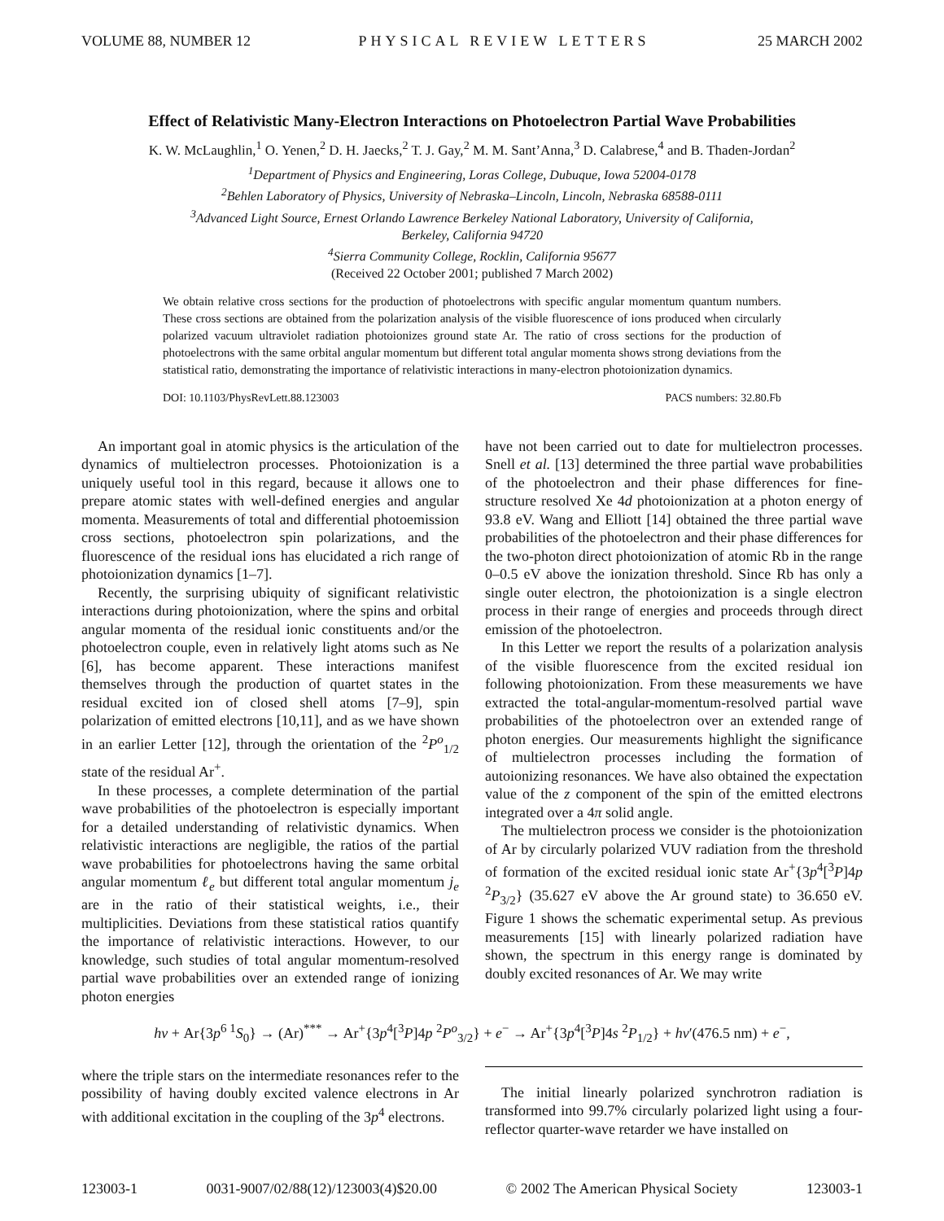VOLUME 88, NUMBER 12 PHYSICAL REVIEW LETTERS 25 MARCH 2002
Effect of Relativistic Many-Electron Interactions on Photoelectron Partial Wave Probabilities
K. W. McLaughlin,<sup>1</sup> O. Yenen,<sup>2</sup> D. H. Jaecks,<sup>2</sup> T. J. Gay,<sup>2</sup> M. M. Sant’Anna,<sup>3</sup> D. Calabrese,<sup>4</sup> and B. Thaden-Jordan<sup>2</sup>
<sup>1</sup> Department of Physics and Engineering, Loras College, Dubuque, Iowa 52004-0178
<sup>2</sup> Behlen Laboratory of Physics, University of Nebraska–Lincoln, Lincoln, Nebraska 68588-0111
<sup>3</sup> Advanced Light Source, Ernest Orlando Lawrence Berkeley National Laboratory, University of California,
Berkeley, California 94720
<sup>4</sup> Sierra Community College, Rocklin, California 95677
(Received 22 October 2001; published 7 March 2002)
We obtain relative cross sections for the production of photoelectrons with specific angular momentum quantum numbers. These cross sections are obtained from the polarization analysis of the visible fluorescence of ions produced when circularly polarized vacuum ultraviolet radiation photoionizes ground state Ar. The ratio of cross sections for the production of photoelectrons with the same orbital angular momentum but different total angular momenta shows strong deviations from the statistical ratio, demonstrating the importance of relativistic interactions in many-electron photoionization dynamics.
DOI: 10.1103/PhysRevLett.88.123003 PACS numbers: 32.80.Fb
An important goal in atomic physics is the articulation of the dynamics of multielectron processes. Photoionization is a uniquely useful tool in this regard, because it allows one to prepare atomic states with well-defined energies and angular momenta. Measurements of total and differential photoemission cross sections, photoelectron spin polarizations, and the fluorescence of the residual ions has elucidated a rich range of photoionization dynamics [1–7].
Recently, the surprising ubiquity of significant relativistic interactions during photoionization, where the spins and orbital angular momenta of the residual ionic constituents and/or the photoelectron couple, even in relatively light atoms such as Ne [6], has become apparent. These interactions manifest themselves through the production of quartet states in the residual excited ion of closed shell atoms [7–9], spin polarization of emitted electrons [10,11], and as we have shown in an earlier Letter [12], through the orientation of the <sup>2</sup>P<sup>o</sup><sub>1/2</sub> state of the residual Ar<sup>+</sup>.
In these processes, a complete determination of the partial wave probabilities of the photoelectron is especially important for a detailed understanding of relativistic dynamics. When relativistic interactions are negligible, the ratios of the partial wave probabilities for photoelectrons having the same orbital angular momentum ℓ<sub>e</sub> but different total angular momentum j<sub>e</sub> are in the ratio of their statistical weights, i.e., their multiplicities. Deviations from these statistical ratios quantify the importance of relativistic interactions. However, to our knowledge, such studies of total angular momentum-resolved partial wave probabilities over an extended range of ionizing photon energies
have not been carried out to date for multielectron processes. Snell et al. [13] determined the three partial wave probabilities of the photoelectron and their phase differences for fine-structure resolved Xe 4d photoionization at a photon energy of 93.8 eV. Wang and Elliott [14] obtained the three partial wave probabilities of the photoelectron and their phase differences for the two-photon direct photoionization of atomic Rb in the range 0–0.5 eV above the ionization threshold. Since Rb has only a single outer electron, the photoionization is a single electron process in their range of energies and proceeds through direct emission of the photoelectron.
In this Letter we report the results of a polarization analysis of the visible fluorescence from the excited residual ion following photoionization. From these measurements we have extracted the total-angular-momentum-resolved partial wave probabilities of the photoelectron over an extended range of photon energies. Our measurements highlight the significance of multielectron processes including the formation of autoionizing resonances. We have also obtained the expectation value of the z component of the spin of the emitted electrons integrated over a 4π solid angle.
The multielectron process we consider is the photoionization of Ar by circularly polarized VUV radiation from the threshold of formation of the excited residual ionic state Ar<sup>+</sup>{3p<sup>4</sup>[<sup>3</sup>P]4p <sup>2</sup>P<sub>3/2</sub>} (35.627 eV above the Ar ground state) to 36.650 eV. Figure 1 shows the schematic experimental setup. As previous measurements [15] with linearly polarized radiation have shown, the spectrum in this energy range is dominated by doubly excited resonances of Ar. We may write
hν + Ar{3p<sup>6 1</sup>S<sub>0</sub>} → (Ar)<sup>***</sup> → Ar<sup>+</sup>{3p<sup>4</sup>[<sup>3</sup>P]4p <sup>2</sup>P<sup>o</sup><sub>3/2</sub>} + e<sup>−</sup> → Ar<sup>+</sup>{3p<sup>4</sup>[<sup>3</sup>P]4s <sup>2</sup>P<sub>1/2</sub>} + hν′(476.5 nm) + e<sup>−</sup>,
where the triple stars on the intermediate resonances refer to the possibility of having doubly excited valence electrons in Ar with additional excitation in the coupling of the 3p<sup>4</sup> electrons.
The initial linearly polarized synchrotron radiation is transformed into 99.7% circularly polarized light using a four-reflector quarter-wave retarder we have installed on
123003-1 0031-9007/02/88(12)/123003(4)$20.00 © 2002 The American Physical Society 123003-1